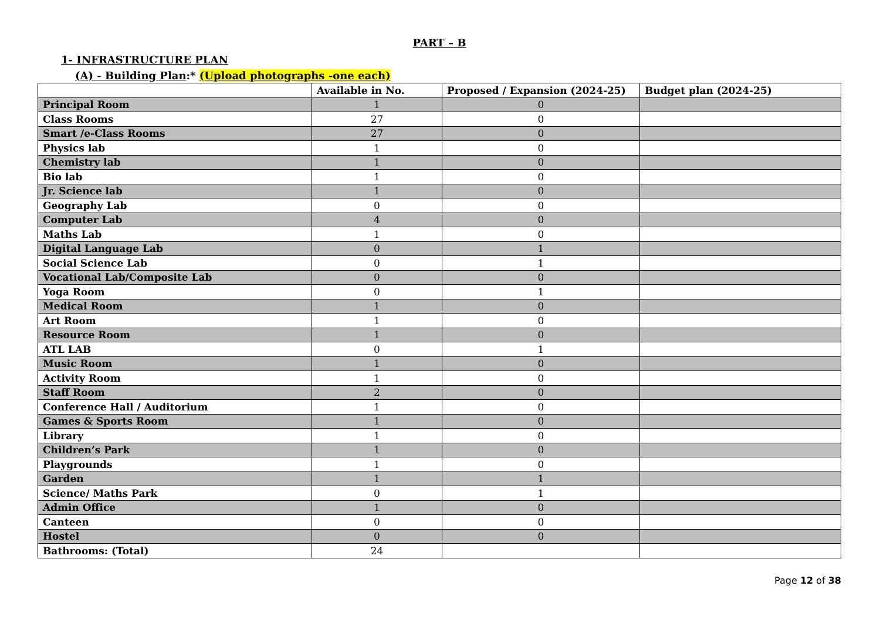PART – B
1- INFRASTRUCTURE PLAN
(A) - Building Plan:* (Upload photographs -one each)
| | Available in No. | Proposed / Expansion (2024-25) | Budget plan (2024-25) |
| --- | --- | --- | --- |
| Principal Room | 1 | 0 | |
| Class Rooms | 27 | 0 | |
| Smart /e-Class Rooms | 27 | 0 | |
| Physics lab | 1 | 0 | |
| Chemistry lab | 1 | 0 | |
| Bio lab | 1 | 0 | |
| Jr. Science lab | 1 | 0 | |
| Geography Lab | 0 | 0 | |
| Computer Lab | 4 | 0 | |
| Maths Lab | 1 | 0 | |
| Digital Language Lab | 0 | 1 | |
| Social Science Lab | 0 | 1 | |
| Vocational Lab/Composite Lab | 0 | 0 | |
| Yoga Room | 0 | 1 | |
| Medical Room | 1 | 0 | |
| Art Room | 1 | 0 | |
| Resource Room | 1 | 0 | |
| ATL LAB | 0 | 1 | |
| Music Room | 1 | 0 | |
| Activity Room | 1 | 0 | |
| Staff Room | 2 | 0 | |
| Conference Hall / Auditorium | 1 | 0 | |
| Games & Sports Room | 1 | 0 | |
| Library | 1 | 0 | |
| Children’s Park | 1 | 0 | |
| Playgrounds | 1 | 0 | |
| Garden | 1 | 1 | |
| Science/ Maths Park | 0 | 1 | |
| Admin Office | 1 | 0 | |
| Canteen | 0 | 0 | |
| Hostel | 0 | 0 | |
| Bathrooms: (Total) | 24 | | |
Page 12 of 38